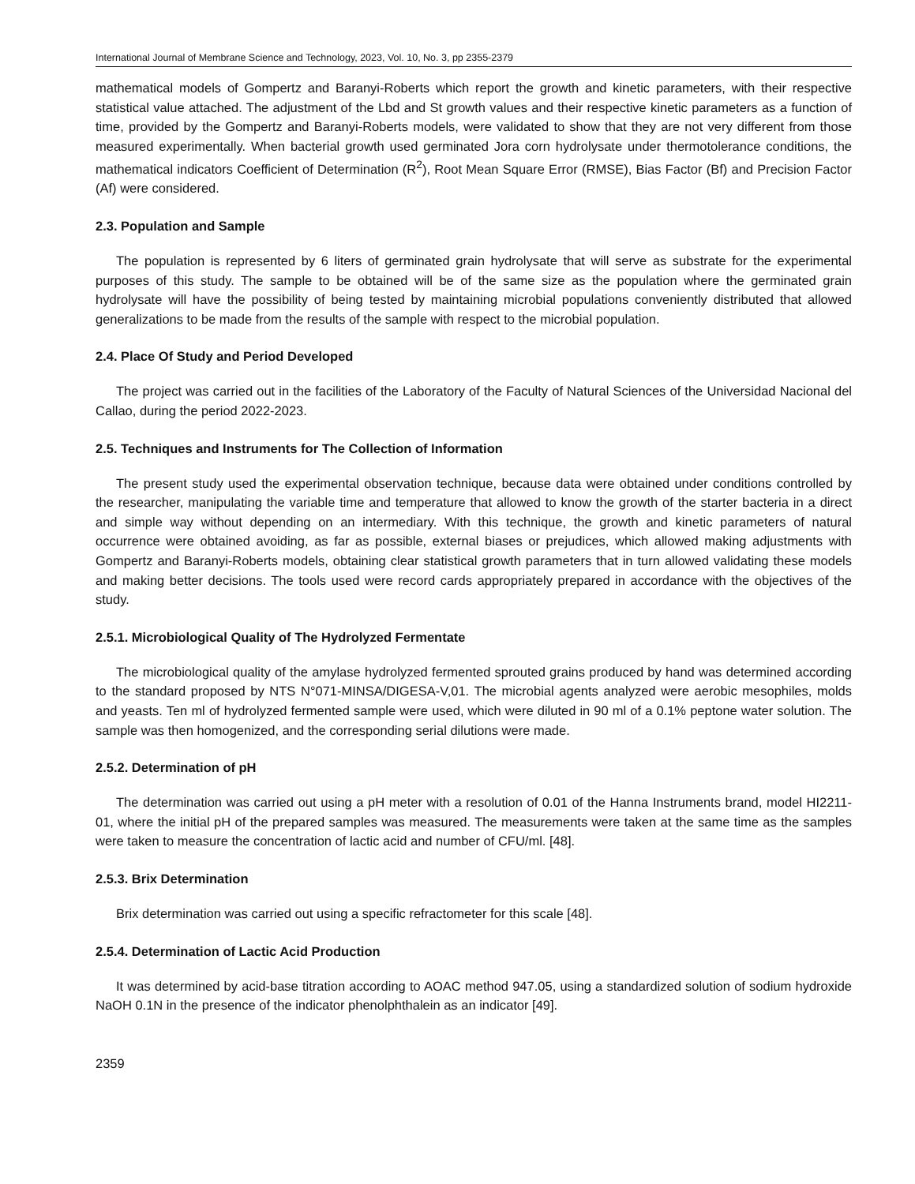International Journal of Membrane Science and Technology, 2023, Vol. 10, No. 3, pp 2355-2379
mathematical models of Gompertz and Baranyi-Roberts which report the growth and kinetic parameters, with their respective statistical value attached. The adjustment of the Lbd and St growth values and their respective kinetic parameters as a function of time, provided by the Gompertz and Baranyi-Roberts models, were validated to show that they are not very different from those measured experimentally. When bacterial growth used germinated Jora corn hydrolysate under thermotolerance conditions, the mathematical indicators Coefficient of Determination (R<sup>2</sup>), Root Mean Square Error (RMSE), Bias Factor (Bf) and Precision Factor (Af) were considered.
2.3. Population and Sample
The population is represented by 6 liters of germinated grain hydrolysate that will serve as substrate for the experimental purposes of this study. The sample to be obtained will be of the same size as the population where the germinated grain hydrolysate will have the possibility of being tested by maintaining microbial populations conveniently distributed that allowed generalizations to be made from the results of the sample with respect to the microbial population.
2.4. Place Of Study and Period Developed
The project was carried out in the facilities of the Laboratory of the Faculty of Natural Sciences of the Universidad Nacional del Callao, during the period 2022-2023.
2.5. Techniques and Instruments for The Collection of Information
The present study used the experimental observation technique, because data were obtained under conditions controlled by the researcher, manipulating the variable time and temperature that allowed to know the growth of the starter bacteria in a direct and simple way without depending on an intermediary. With this technique, the growth and kinetic parameters of natural occurrence were obtained avoiding, as far as possible, external biases or prejudices, which allowed making adjustments with Gompertz and Baranyi-Roberts models, obtaining clear statistical growth parameters that in turn allowed validating these models and making better decisions. The tools used were record cards appropriately prepared in accordance with the objectives of the study.
2.5.1. Microbiological Quality of The Hydrolyzed Fermentate
The microbiological quality of the amylase hydrolyzed fermented sprouted grains produced by hand was determined according to the standard proposed by NTS N°071-MINSA/DIGESA-V,01. The microbial agents analyzed were aerobic mesophiles, molds and yeasts. Ten ml of hydrolyzed fermented sample were used, which were diluted in 90 ml of a 0.1% peptone water solution. The sample was then homogenized, and the corresponding serial dilutions were made.
2.5.2. Determination of pH
The determination was carried out using a pH meter with a resolution of 0.01 of the Hanna Instruments brand, model HI2211-01, where the initial pH of the prepared samples was measured. The measurements were taken at the same time as the samples were taken to measure the concentration of lactic acid and number of CFU/ml. [48].
2.5.3. Brix Determination
Brix determination was carried out using a specific refractometer for this scale [48].
2.5.4. Determination of Lactic Acid Production
It was determined by acid-base titration according to AOAC method 947.05, using a standardized solution of sodium hydroxide NaOH 0.1N in the presence of the indicator phenolphthalein as an indicator [49].
2359